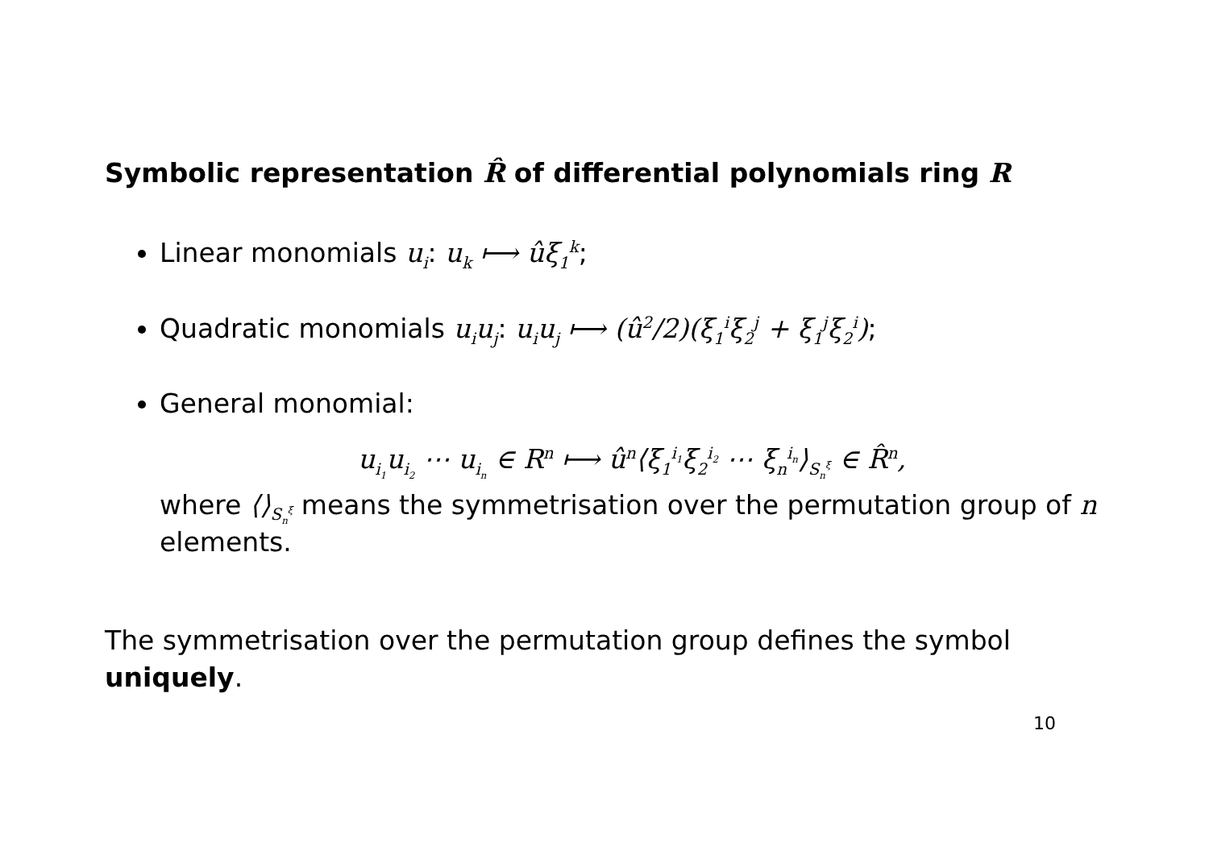Symbolic representation R̂ of differential polynomials ring R
Linear monomials u<sub>i</sub>: u<sub>k</sub> ⟼ ûξ<sub>1</sub><sup>k</sup>;
Quadratic monomials u<sub>i</sub>u<sub>j</sub>: u<sub>i</sub>u<sub>j</sub> ⟼ (û<sup>2</sup>/2)(ξ<sub>1</sub><sup>i</sup>ξ<sub>2</sub><sup>j</sup> + ξ<sub>1</sub><sup>j</sup>ξ<sub>2</sub><sup>i</sup>);
General monomial:
u<sub>i<sub>1</sub></sub>u<sub>i<sub>2</sub></sub> ⋯ u<sub>i<sub>n</sub></sub> ∈ R<sup>n</sup> ⟼ û<sup>n</sup>⟨ξ<sub>1</sub><sup>i<sub>1</sub></sup>ξ<sub>2</sub><sup>i<sub>2</sub></sup> ⋯ ξ<sub>n</sub><sup>i<sub>n</sub></sup>⟩<sub>S<sub>n</sub><sup>ξ</sup></sub> ∈ R̂<sup>n</sup>,
where ⟨⟩<sub>S<sub>n</sub><sup>ξ</sup></sub> means the symmetrisation over the permutation group of n elements.
The symmetrisation over the permutation group defines the symbol uniquely.
10